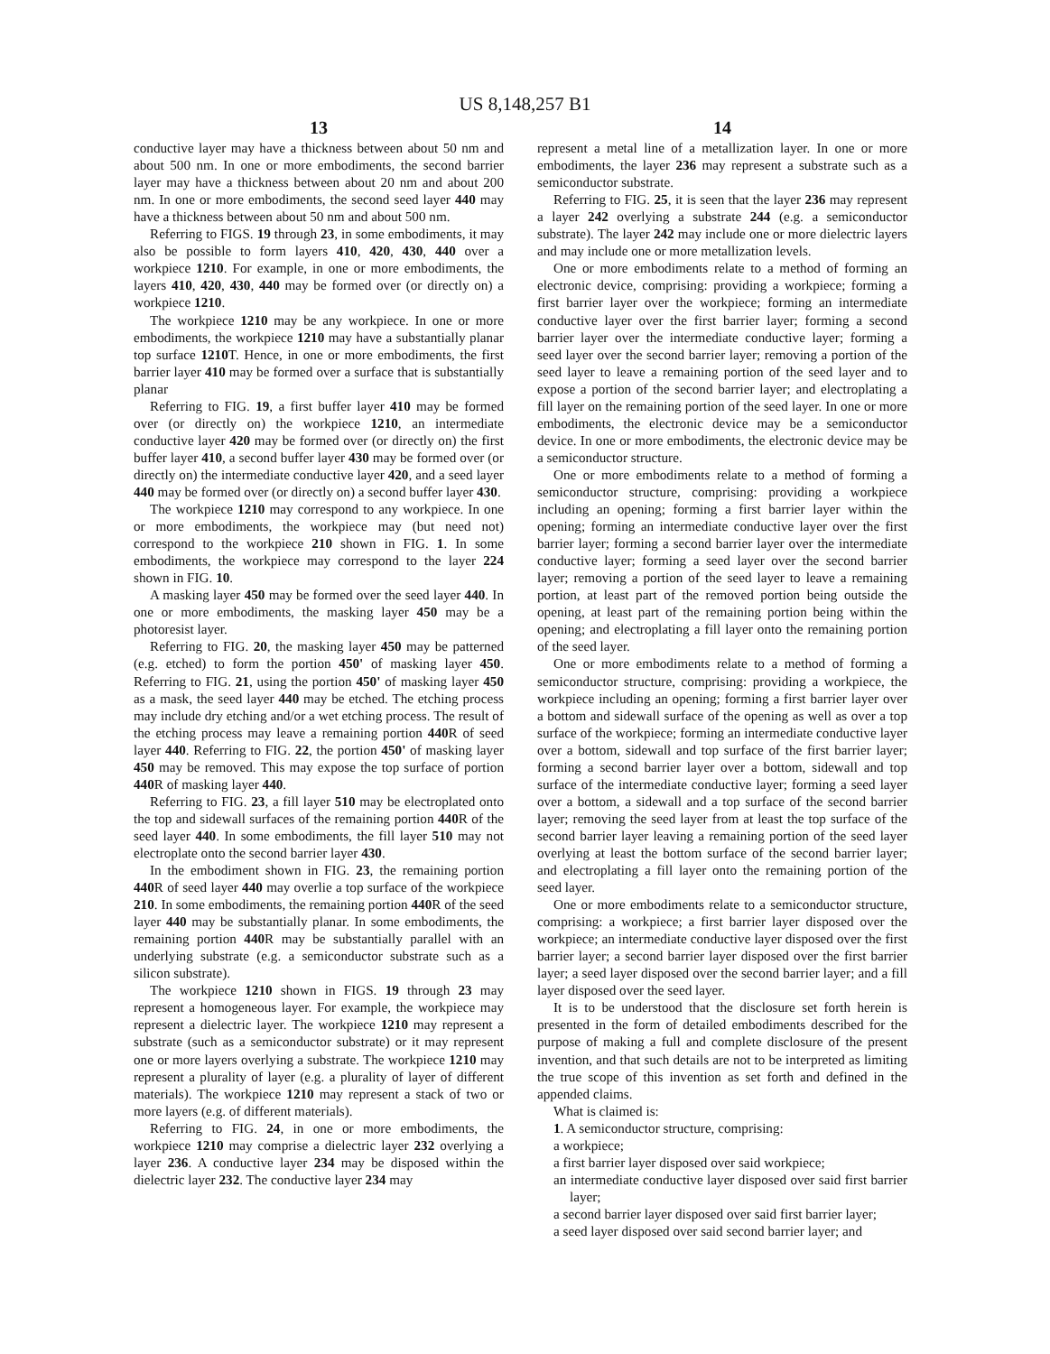US 8,148,257 B1
13
conductive layer may have a thickness between about 50 nm and about 500 nm. In one or more embodiments, the second barrier layer may have a thickness between about 20 nm and about 200 nm. In one or more embodiments, the second seed layer 440 may have a thickness between about 50 nm and about 500 nm.
Referring to FIGS. 19 through 23, in some embodiments, it may also be possible to form layers 410, 420, 430, 440 over a workpiece 1210. For example, in one or more embodiments, the layers 410, 420, 430, 440 may be formed over (or directly on) a workpiece 1210.
The workpiece 1210 may be any workpiece. In one or more embodiments, the workpiece 1210 may have a substantially planar top surface 1210 T. Hence, in one or more embodiments, the first barrier layer 410 may be formed over a surface that is substantially planar
Referring to FIG. 19, a first buffer layer 410 may be formed over (or directly on) the workpiece 1210, an intermediate conductive layer 420 may be formed over (or directly on) the first buffer layer 410, a second buffer layer 430 may be formed over (or directly on) the intermediate conductive layer 420, and a seed layer 440 may be formed over (or directly on) a second buffer layer 430.
The workpiece 1210 may correspond to any workpiece. In one or more embodiments, the workpiece may (but need not) correspond to the workpiece 210 shown in FIG. 1. In some embodiments, the workpiece may correspond to the layer 224 shown in FIG. 10.
A masking layer 450 may be formed over the seed layer 440. In one or more embodiments, the masking layer 450 may be a photoresist layer.
Referring to FIG. 20, the masking layer 450 may be patterned (e.g. etched) to form the portion 450' of masking layer 450. Referring to FIG. 21, using the portion 450' of masking layer 450 as a mask, the seed layer 440 may be etched. The etching process may include dry etching and/or a wet etching process. The result of the etching process may leave a remaining portion 440 R of seed layer 440. Referring to FIG. 22, the portion 450' of masking layer 450 may be removed. This may expose the top surface of portion 440 R of masking layer 440.
Referring to FIG. 23, a fill layer 510 may be electroplated onto the top and sidewall surfaces of the remaining portion 440 R of the seed layer 440. In some embodiments, the fill layer 510 may not electroplate onto the second barrier layer 430.
In the embodiment shown in FIG. 23, the remaining portion 440 R of seed layer 440 may overlie a top surface of the workpiece 210. In some embodiments, the remaining portion 440 R of the seed layer 440 may be substantially planar. In some embodiments, the remaining portion 440 R may be substantially parallel with an underlying substrate (e.g. a semiconductor substrate such as a silicon substrate).
The workpiece 1210 shown in FIGS. 19 through 23 may represent a homogeneous layer. For example, the workpiece may represent a dielectric layer. The workpiece 1210 may represent a substrate (such as a semiconductor substrate) or it may represent one or more layers overlying a substrate. The workpiece 1210 may represent a plurality of layer (e.g. a plurality of layer of different materials). The workpiece 1210 may represent a stack of two or more layers (e.g. of different materials).
Referring to FIG. 24, in one or more embodiments, the workpiece 1210 may comprise a dielectric layer 232 overlying a layer 236. A conductive layer 234 may be disposed within the dielectric layer 232. The conductive layer 234 may
14
represent a metal line of a metallization layer. In one or more embodiments, the layer 236 may represent a substrate such as a semiconductor substrate.
Referring to FIG. 25, it is seen that the layer 236 may represent a layer 242 overlying a substrate 244 (e.g. a semiconductor substrate). The layer 242 may include one or more dielectric layers and may include one or more metallization levels.
One or more embodiments relate to a method of forming an electronic device, comprising: providing a workpiece; forming a first barrier layer over the workpiece; forming an intermediate conductive layer over the first barrier layer; forming a second barrier layer over the intermediate conductive layer; forming a seed layer over the second barrier layer; removing a portion of the seed layer to leave a remaining portion of the seed layer and to expose a portion of the second barrier layer; and electroplating a fill layer on the remaining portion of the seed layer. In one or more embodiments, the electronic device may be a semiconductor device. In one or more embodiments, the electronic device may be a semiconductor structure.
One or more embodiments relate to a method of forming a semiconductor structure, comprising: providing a workpiece including an opening; forming a first barrier layer within the opening; forming an intermediate conductive layer over the first barrier layer; forming a second barrier layer over the intermediate conductive layer; forming a seed layer over the second barrier layer; removing a portion of the seed layer to leave a remaining portion, at least part of the removed portion being outside the opening, at least part of the remaining portion being within the opening; and electroplating a fill layer onto the remaining portion of the seed layer.
One or more embodiments relate to a method of forming a semiconductor structure, comprising: providing a workpiece, the workpiece including an opening; forming a first barrier layer over a bottom and sidewall surface of the opening as well as over a top surface of the workpiece; forming an intermediate conductive layer over a bottom, sidewall and top surface of the first barrier layer; forming a second barrier layer over a bottom, sidewall and top surface of the intermediate conductive layer; forming a seed layer over a bottom, a sidewall and a top surface of the second barrier layer; removing the seed layer from at least the top surface of the second barrier layer leaving a remaining portion of the seed layer overlying at least the bottom surface of the second barrier layer; and electroplating a fill layer onto the remaining portion of the seed layer.
One or more embodiments relate to a semiconductor structure, comprising: a workpiece; a first barrier layer disposed over the workpiece; an intermediate conductive layer disposed over the first barrier layer; a second barrier layer disposed over the first barrier layer; a seed layer disposed over the second barrier layer; and a fill layer disposed over the seed layer.
It is to be understood that the disclosure set forth herein is presented in the form of detailed embodiments described for the purpose of making a full and complete disclosure of the present invention, and that such details are not to be interpreted as limiting the true scope of this invention as set forth and defined in the appended claims.
What is claimed is:
1. A semiconductor structure, comprising:
a workpiece;
a first barrier layer disposed over said workpiece;
an intermediate conductive layer disposed over said first barrier layer;
a second barrier layer disposed over said first barrier layer;
a seed layer disposed over said second barrier layer; and